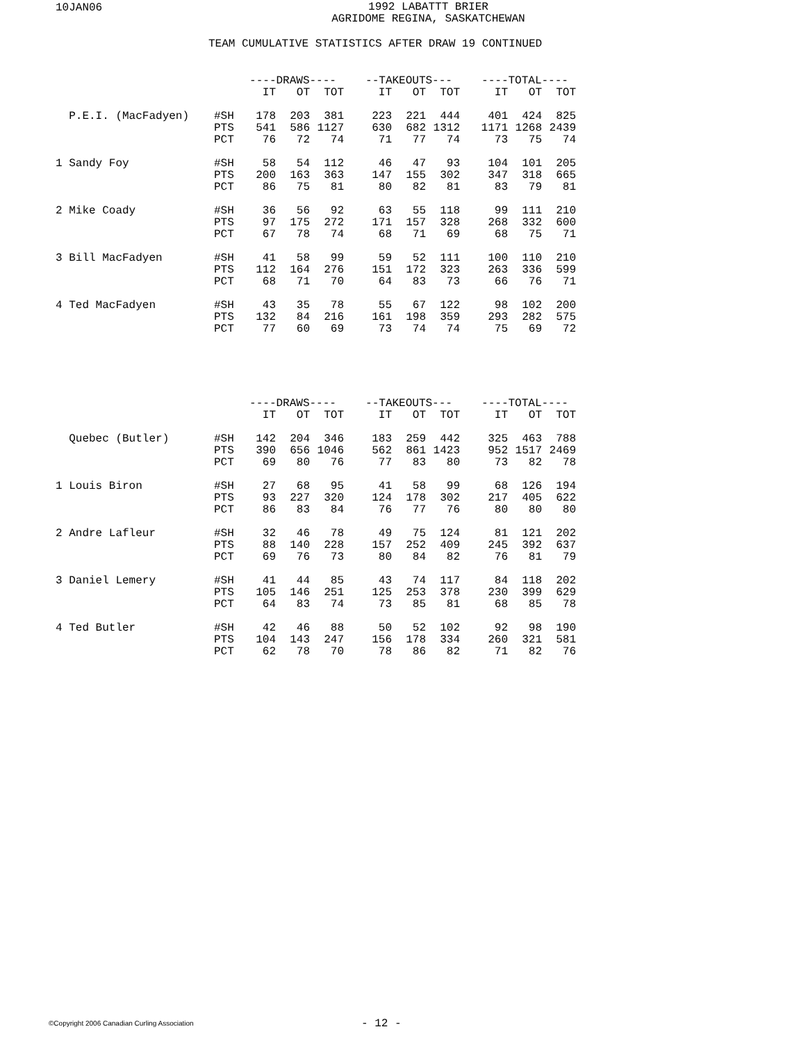10JAN06
1992 LABATTT BRIER
AGRIDOME REGINA, SASKATCHEWAN
TEAM CUMULATIVE STATISTICS AFTER DRAW 19 CONTINUED
| | | ----DRAWS---- | | | | --TAKEOUTS--- | | | | ----TOTAL---- | | |
| | | IT | OT | TOT | | IT | OT | TOT | | IT | OT | TOT |
| P.E.I. (MacFadyen) | #SH | 178 | 203 | 381 | | 223 | 221 | 444 | | 401 | 424 | 825 |
| | PTS | 541 | 586 | 1127 | | 630 | 682 | 1312 | | 1171 | 1268 | 2439 |
| | PCT | 76 | 72 | 74 | | 71 | 77 | 74 | | 73 | 75 | 74 |
| 1 Sandy Foy | #SH | 58 | 54 | 112 | | 46 | 47 | 93 | | 104 | 101 | 205 |
| | PTS | 200 | 163 | 363 | | 147 | 155 | 302 | | 347 | 318 | 665 |
| | PCT | 86 | 75 | 81 | | 80 | 82 | 81 | | 83 | 79 | 81 |
| 2 Mike Coady | #SH | 36 | 56 | 92 | | 63 | 55 | 118 | | 99 | 111 | 210 |
| | PTS | 97 | 175 | 272 | | 171 | 157 | 328 | | 268 | 332 | 600 |
| | PCT | 67 | 78 | 74 | | 68 | 71 | 69 | | 68 | 75 | 71 |
| 3 Bill MacFadyen | #SH | 41 | 58 | 99 | | 59 | 52 | 111 | | 100 | 110 | 210 |
| | PTS | 112 | 164 | 276 | | 151 | 172 | 323 | | 263 | 336 | 599 |
| | PCT | 68 | 71 | 70 | | 64 | 83 | 73 | | 66 | 76 | 71 |
| 4 Ted MacFadyen | #SH | 43 | 35 | 78 | | 55 | 67 | 122 | | 98 | 102 | 200 |
| | PTS | 132 | 84 | 216 | | 161 | 198 | 359 | | 293 | 282 | 575 |
| | PCT | 77 | 60 | 69 | | 73 | 74 | 74 | | 75 | 69 | 72 |
| | | ----DRAWS---- | | | | --TAKEOUTS--- | | | | ----TOTAL---- | | |
| | | IT | OT | TOT | | IT | OT | TOT | | IT | OT | TOT |
| Quebec (Butler) | #SH | 142 | 204 | 346 | | 183 | 259 | 442 | | 325 | 463 | 788 |
| | PTS | 390 | 656 | 1046 | | 562 | 861 | 1423 | | 952 | 1517 | 2469 |
| | PCT | 69 | 80 | 76 | | 77 | 83 | 80 | | 73 | 82 | 78 |
| 1 Louis Biron | #SH | 27 | 68 | 95 | | 41 | 58 | 99 | | 68 | 126 | 194 |
| | PTS | 93 | 227 | 320 | | 124 | 178 | 302 | | 217 | 405 | 622 |
| | PCT | 86 | 83 | 84 | | 76 | 77 | 76 | | 80 | 80 | 80 |
| 2 Andre Lafleur | #SH | 32 | 46 | 78 | | 49 | 75 | 124 | | 81 | 121 | 202 |
| | PTS | 88 | 140 | 228 | | 157 | 252 | 409 | | 245 | 392 | 637 |
| | PCT | 69 | 76 | 73 | | 80 | 84 | 82 | | 76 | 81 | 79 |
| 3 Daniel Lemery | #SH | 41 | 44 | 85 | | 43 | 74 | 117 | | 84 | 118 | 202 |
| | PTS | 105 | 146 | 251 | | 125 | 253 | 378 | | 230 | 399 | 629 |
| | PCT | 64 | 83 | 74 | | 73 | 85 | 81 | | 68 | 85 | 78 |
| 4 Ted Butler | #SH | 42 | 46 | 88 | | 50 | 52 | 102 | | 92 | 98 | 190 |
| | PTS | 104 | 143 | 247 | | 156 | 178 | 334 | | 260 | 321 | 581 |
| | PCT | 62 | 78 | 70 | | 78 | 86 | 82 | | 71 | 82 | 76 |
©Copyright 2006 Canadian Curling Association
- 12 -